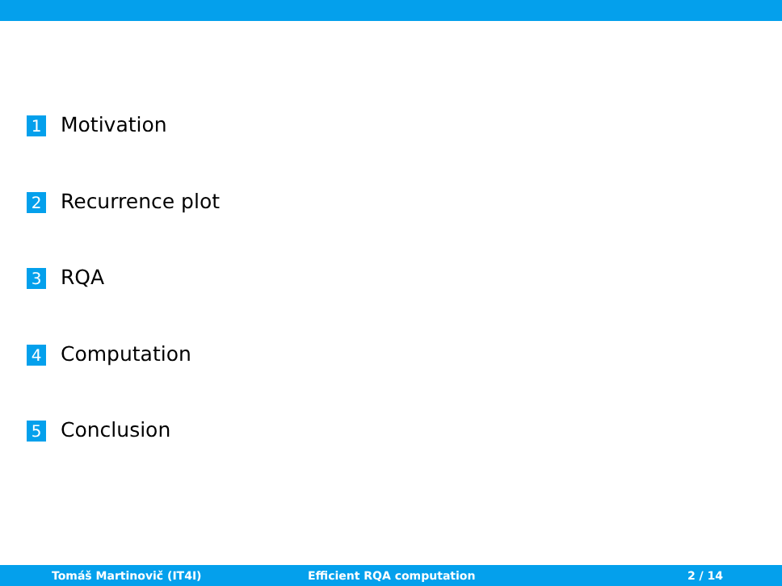1 Motivation
2 Recurrence plot
3 RQA
4 Computation
5 Conclusion
Tomáš Martinovič (IT4I) Efficient RQA computation 2 / 14